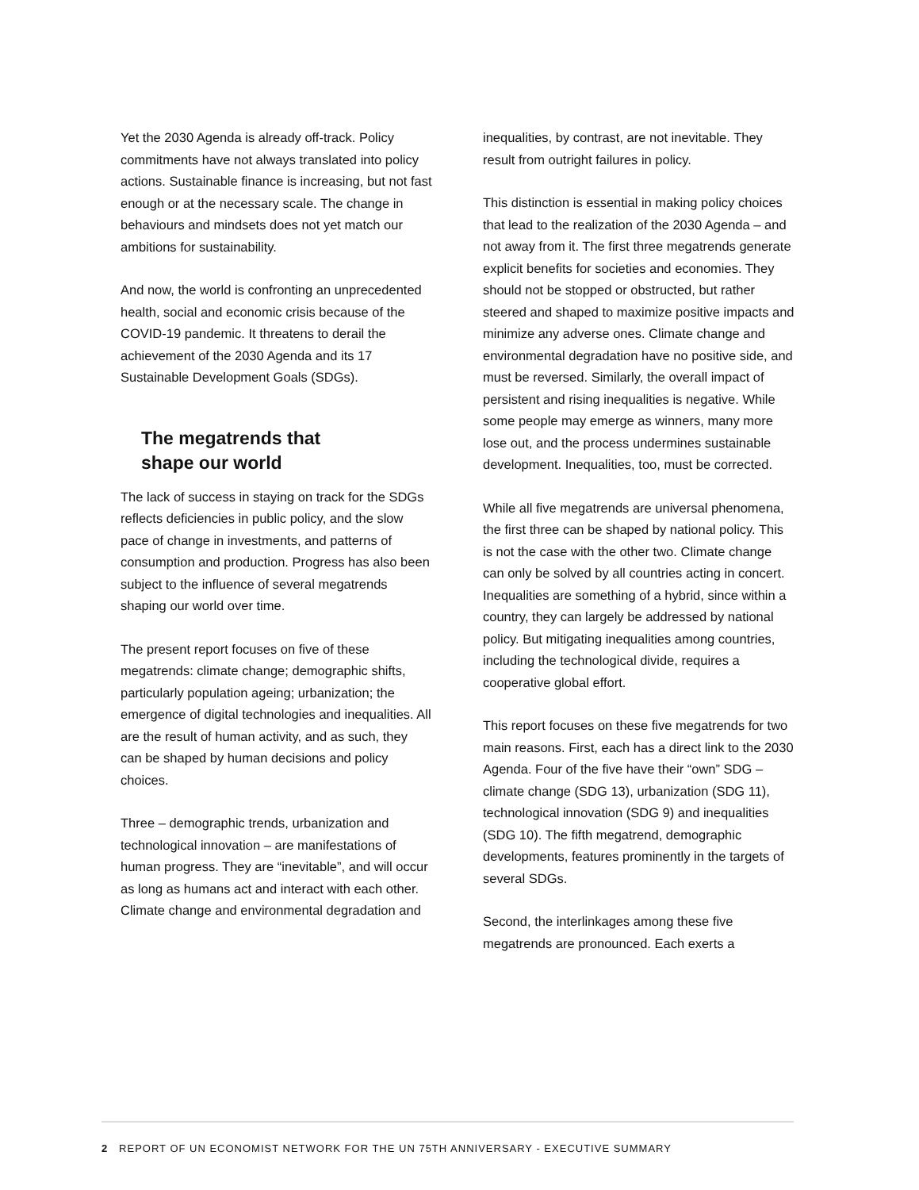Yet the 2030 Agenda is already off-track. Policy commitments have not always translated into policy actions. Sustainable finance is increasing, but not fast enough or at the necessary scale. The change in behaviours and mindsets does not yet match our ambitions for sustainability.
And now, the world is confronting an unprecedented health, social and economic crisis because of the COVID-19 pandemic. It threatens to derail the achievement of the 2030 Agenda and its 17 Sustainable Development Goals (SDGs).
The megatrends that
shape our world
The lack of success in staying on track for the SDGs reflects deficiencies in public policy, and the slow pace of change in investments, and patterns of consumption and production. Progress has also been subject to the influence of several megatrends shaping our world over time.
The present report focuses on five of these megatrends: climate change; demographic shifts, particularly population ageing; urbanization; the emergence of digital technologies and inequalities. All are the result of human activity, and as such, they can be shaped by human decisions and policy choices.
Three – demographic trends, urbanization and technological innovation – are manifestations of human progress. They are “inevitable”, and will occur as long as humans act and interact with each other. Climate change and environmental degradation and
inequalities, by contrast, are not inevitable. They result from outright failures in policy.
This distinction is essential in making policy choices that lead to the realization of the 2030 Agenda – and not away from it. The first three megatrends generate explicit benefits for societies and economies. They should not be stopped or obstructed, but rather steered and shaped to maximize positive impacts and minimize any adverse ones. Climate change and environmental degradation have no positive side, and must be reversed. Similarly, the overall impact of persistent and rising inequalities is negative. While some people may emerge as winners, many more lose out, and the process undermines sustainable development. Inequalities, too, must be corrected.
While all five megatrends are universal phenomena, the first three can be shaped by national policy. This is not the case with the other two. Climate change can only be solved by all countries acting in concert. Inequalities are something of a hybrid, since within a country, they can largely be addressed by national policy. But mitigating inequalities among countries, including the technological divide, requires a cooperative global effort.
This report focuses on these five megatrends for two main reasons. First, each has a direct link to the 2030 Agenda. Four of the five have their “own” SDG – climate change (SDG 13), urbanization (SDG 11), technological innovation (SDG 9) and inequalities (SDG 10). The fifth megatrend, demographic developments, features prominently in the targets of several SDGs.
Second, the interlinkages among these five megatrends are pronounced. Each exerts a
2 REPORT OF UN ECONOMIST NETWORK FOR THE UN 75TH ANNIVERSARY - EXECUTIVE SUMMARY